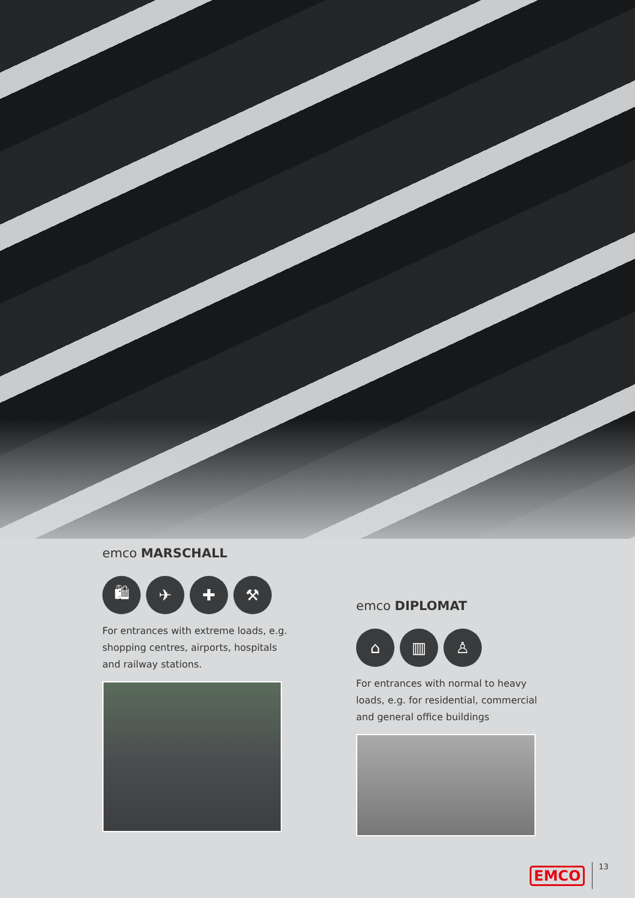emco MARSCHALL
🛍 ✈ ✚ ⚒
For entrances with extreme loads, e.g. shopping centres, airports, hospitals and railway stations.
emco DIPLOMAT
⌂ ▥ ♙
For entrances with normal to heavy loads, e.g. for residential, commercial and general office buildings
EMCO 13